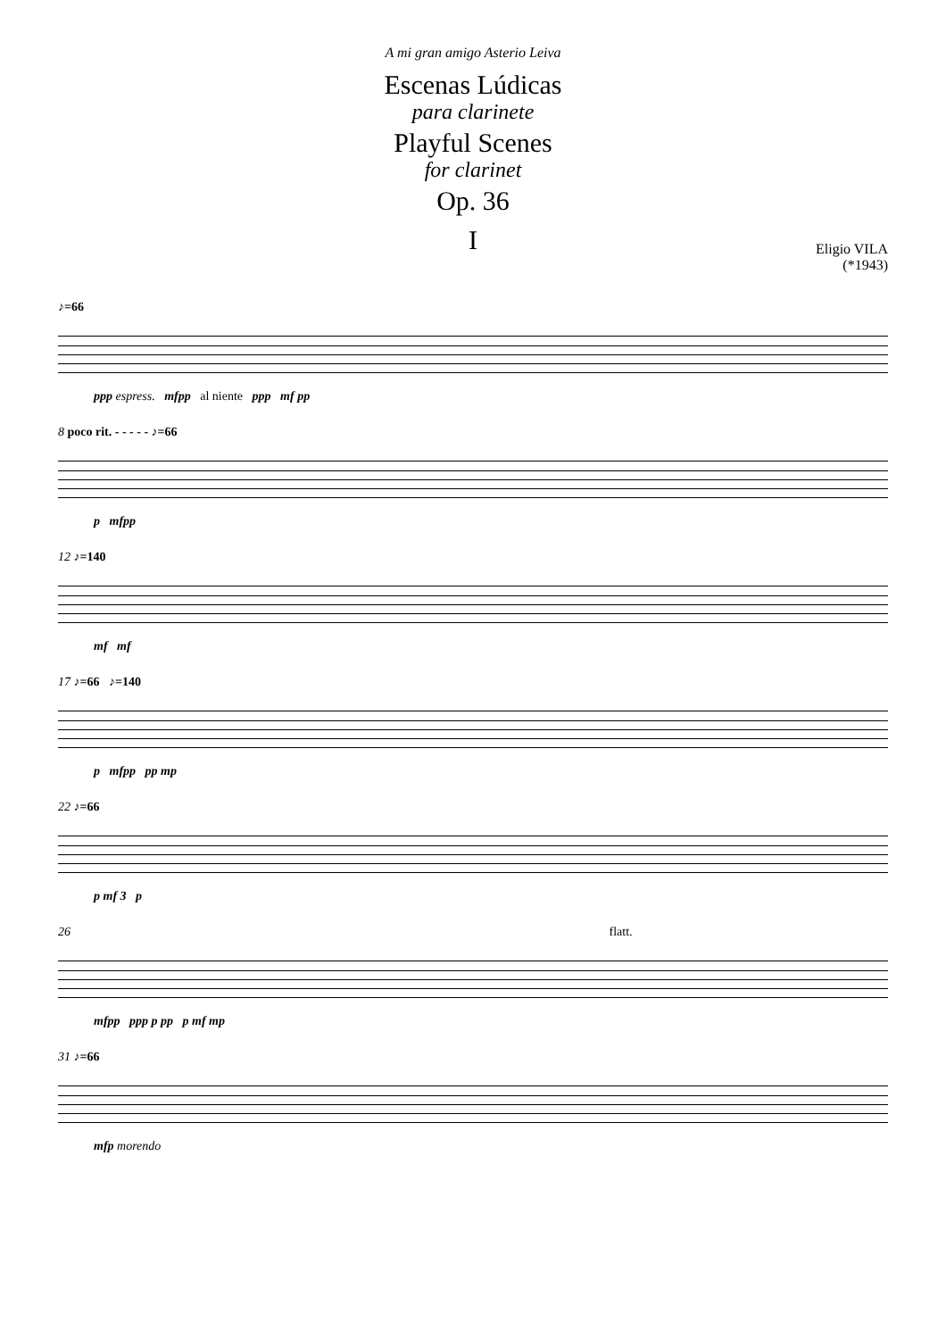A mi gran amigo Asterio Leiva
Escenas Lúdicas
para clarinete
Playful Scenes
for clarinet
Op. 36
I
Eligio VILA
(*1943)
♪=66
ppp espress. mfpp al niente ppp mf pp
8 poco rit. - - - - - ♪=66
p mfpp
12 ♪=140
mf mf
17 ♪=66 ♪=140
p mfpp pp mp
22 ♪=66
p mf 3 p
26 flatt.
mfpp ppp p pp p mf mp
31 ♪=66
mfp morendo